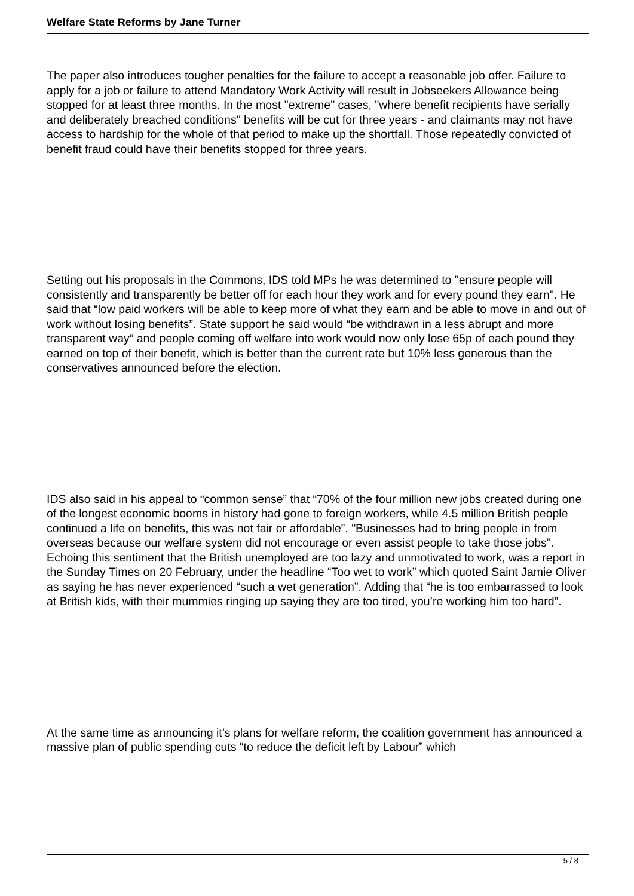Welfare State Reforms by Jane Turner
The paper also introduces tougher penalties for the failure to accept a reasonable job offer. Failure to apply for a job or failure to attend Mandatory Work Activity will result in Jobseekers Allowance being stopped for at least three months. In the most "extreme" cases, "where benefit recipients have serially and deliberately breached conditions" benefits will be cut for three years - and claimants may not have access to hardship for the whole of that period to make up the shortfall. Those repeatedly convicted of benefit fraud could have their benefits stopped for three years.
Setting out his proposals in the Commons, IDS told MPs he was determined to "ensure people will consistently and transparently be better off for each hour they work and for every pound they earn". He said that “low paid workers will be able to keep more of what they earn and be able to move in and out of work without losing benefits”. State support he said would “be withdrawn in a less abrupt and more transparent way” and people coming off welfare into work would now only lose 65p of each pound they earned on top of their benefit, which is better than the current rate but 10% less generous than the conservatives announced before the election.
IDS also said in his appeal to “common sense” that “70% of the four million new jobs created during one of the longest economic booms in history had gone to foreign workers, while 4.5 million British people continued a life on benefits, this was not fair or affordable”. "Businesses had to bring people in from overseas because our welfare system did not encourage or even assist people to take those jobs”. Echoing this sentiment that the British unemployed are too lazy and unmotivated to work, was a report in the Sunday Times on 20 February, under the headline “Too wet to work” which quoted Saint Jamie Oliver as saying he has never experienced “such a wet generation”. Adding that “he is too embarrassed to look at British kids, with their mummies ringing up saying they are too tired, you’re working him too hard”.
At the same time as announcing it’s plans for welfare reform, the coalition government has announced a massive plan of public spending cuts “to reduce the deficit left by Labour” which
5 / 8